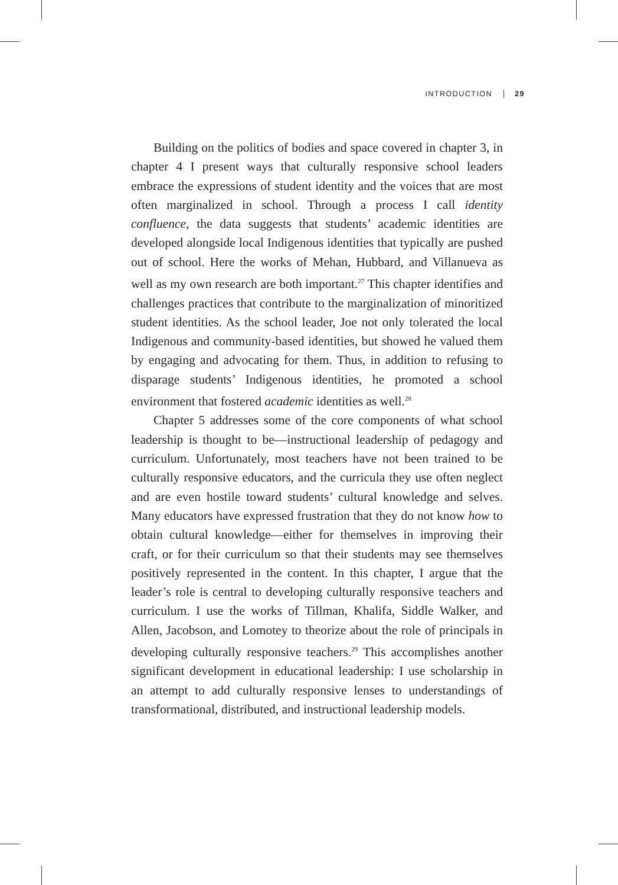INTRODUCTION 29
Building on the politics of bodies and space covered in chapter 3, in chapter 4 I present ways that culturally responsive school leaders embrace the expressions of student identity and the voices that are most often marginalized in school. Through a process I call identity confluence, the data suggests that students’ academic identities are developed alongside local Indigenous identities that typically are pushed out of school. Here the works of Mehan, Hubbard, and Villanueva as well as my own research are both important.<sup>27</sup> This chapter identifies and challenges practices that contribute to the marginalization of minoritized student identities. As the school leader, Joe not only tolerated the local Indigenous and community-based identities, but showed he valued them by engaging and advocating for them. Thus, in addition to refusing to disparage students’ Indigenous identities, he promoted a school environment that fostered academic identities as well.<sup>28</sup>
Chapter 5 addresses some of the core components of what school leadership is thought to be—instructional leadership of pedagogy and curriculum. Unfortunately, most teachers have not been trained to be culturally responsive educators, and the curricula they use often neglect and are even hostile toward students’ cultural knowledge and selves. Many educators have expressed frustration that they do not know how to obtain cultural knowledge—either for themselves in improving their craft, or for their curriculum so that their students may see themselves positively represented in the content. In this chapter, I argue that the leader’s role is central to developing culturally responsive teachers and curriculum. I use the works of Tillman, Khalifa, Siddle Walker, and Allen, Jacobson, and Lomotey to theorize about the role of principals in developing culturally responsive teachers.<sup>29</sup> This accomplishes another significant development in educational leadership: I use scholarship in an attempt to add culturally responsive lenses to understandings of transformational, distributed, and instructional leadership models.